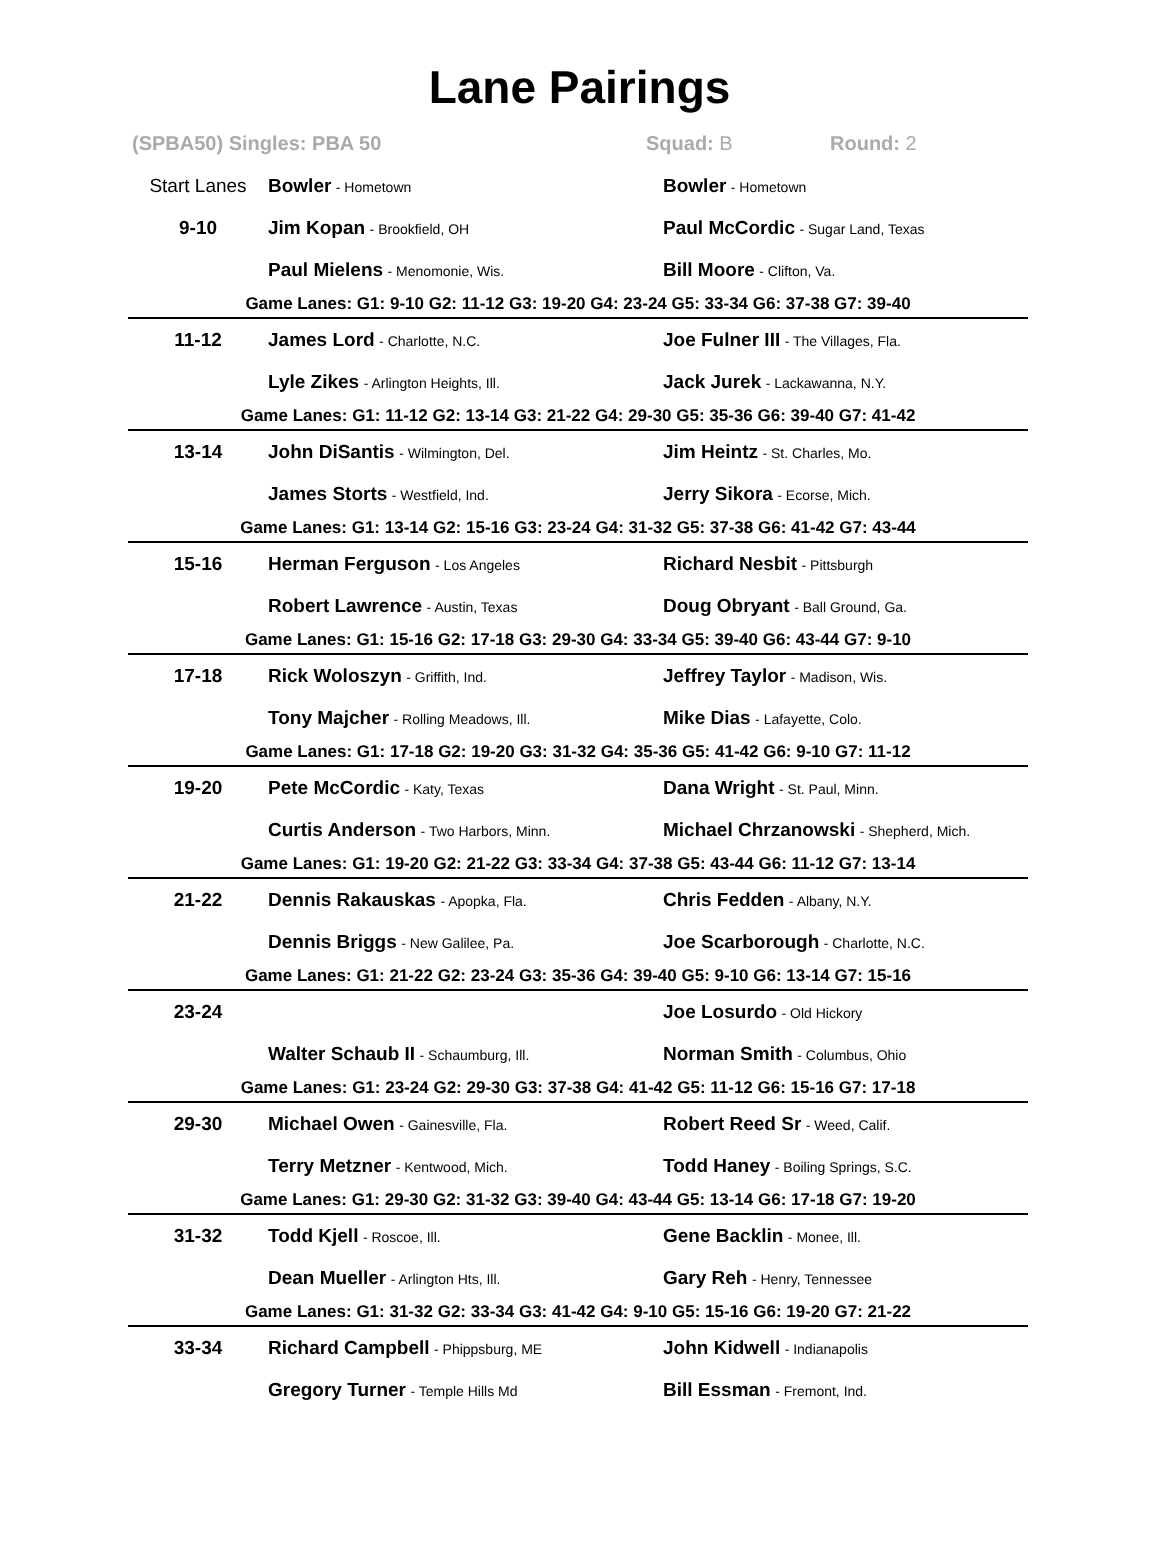Lane Pairings
(SPBA50) Singles: PBA 50 Squad: B Round: 2
| Start Lanes | Bowler - Hometown | Bowler - Hometown |
| 9-10 | Jim Kopan - Brookfield, OH | Paul McCordic - Sugar Land, Texas |
| | Paul Mielens - Menomonie, Wis. | Bill Moore - Clifton, Va. |
| Game Lanes: G1: 9-10 G2: 11-12 G3: 19-20 G4: 23-24 G5: 33-34 G6: 37-38 G7: 39-40 | | |
| 11-12 | James Lord - Charlotte, N.C. | Joe Fulner III - The Villages, Fla. |
| | Lyle Zikes - Arlington Heights, Ill. | Jack Jurek - Lackawanna, N.Y. |
| Game Lanes: G1: 11-12 G2: 13-14 G3: 21-22 G4: 29-30 G5: 35-36 G6: 39-40 G7: 41-42 | | |
| 13-14 | John DiSantis - Wilmington, Del. | Jim Heintz - St. Charles, Mo. |
| | James Storts - Westfield, Ind. | Jerry Sikora - Ecorse, Mich. |
| Game Lanes: G1: 13-14 G2: 15-16 G3: 23-24 G4: 31-32 G5: 37-38 G6: 41-42 G7: 43-44 | | |
| 15-16 | Herman Ferguson - Los Angeles | Richard Nesbit - Pittsburgh |
| | Robert Lawrence - Austin, Texas | Doug Obryant - Ball Ground, Ga. |
| Game Lanes: G1: 15-16 G2: 17-18 G3: 29-30 G4: 33-34 G5: 39-40 G6: 43-44 G7: 9-10 | | |
| 17-18 | Rick Woloszyn - Griffith, Ind. | Jeffrey Taylor - Madison, Wis. |
| | Tony Majcher - Rolling Meadows, Ill. | Mike Dias - Lafayette, Colo. |
| Game Lanes: G1: 17-18 G2: 19-20 G3: 31-32 G4: 35-36 G5: 41-42 G6: 9-10 G7: 11-12 | | |
| 19-20 | Pete McCordic - Katy, Texas | Dana Wright - St. Paul, Minn. |
| | Curtis Anderson - Two Harbors, Minn. | Michael Chrzanowski - Shepherd, Mich. |
| Game Lanes: G1: 19-20 G2: 21-22 G3: 33-34 G4: 37-38 G5: 43-44 G6: 11-12 G7: 13-14 | | |
| 21-22 | Dennis Rakauskas - Apopka, Fla. | Chris Fedden - Albany, N.Y. |
| | Dennis Briggs - New Galilee, Pa. | Joe Scarborough - Charlotte, N.C. |
| Game Lanes: G1: 21-22 G2: 23-24 G3: 35-36 G4: 39-40 G5: 9-10 G6: 13-14 G7: 15-16 | | |
| 23-24 | | Joe Losurdo - Old Hickory |
| | Walter Schaub II - Schaumburg, Ill. | Norman Smith - Columbus, Ohio |
| Game Lanes: G1: 23-24 G2: 29-30 G3: 37-38 G4: 41-42 G5: 11-12 G6: 15-16 G7: 17-18 | | |
| 29-30 | Michael Owen - Gainesville, Fla. | Robert Reed Sr - Weed, Calif. |
| | Terry Metzner - Kentwood, Mich. | Todd Haney - Boiling Springs, S.C. |
| Game Lanes: G1: 29-30 G2: 31-32 G3: 39-40 G4: 43-44 G5: 13-14 G6: 17-18 G7: 19-20 | | |
| 31-32 | Todd Kjell - Roscoe, Ill. | Gene Backlin - Monee, Ill. |
| | Dean Mueller - Arlington Hts, Ill. | Gary Reh - Henry, Tennessee |
| Game Lanes: G1: 31-32 G2: 33-34 G3: 41-42 G4: 9-10 G5: 15-16 G6: 19-20 G7: 21-22 | | |
| 33-34 | Richard Campbell - Phippsburg, ME | John Kidwell - Indianapolis |
| | Gregory Turner - Temple Hills Md | Bill Essman - Fremont, Ind. |